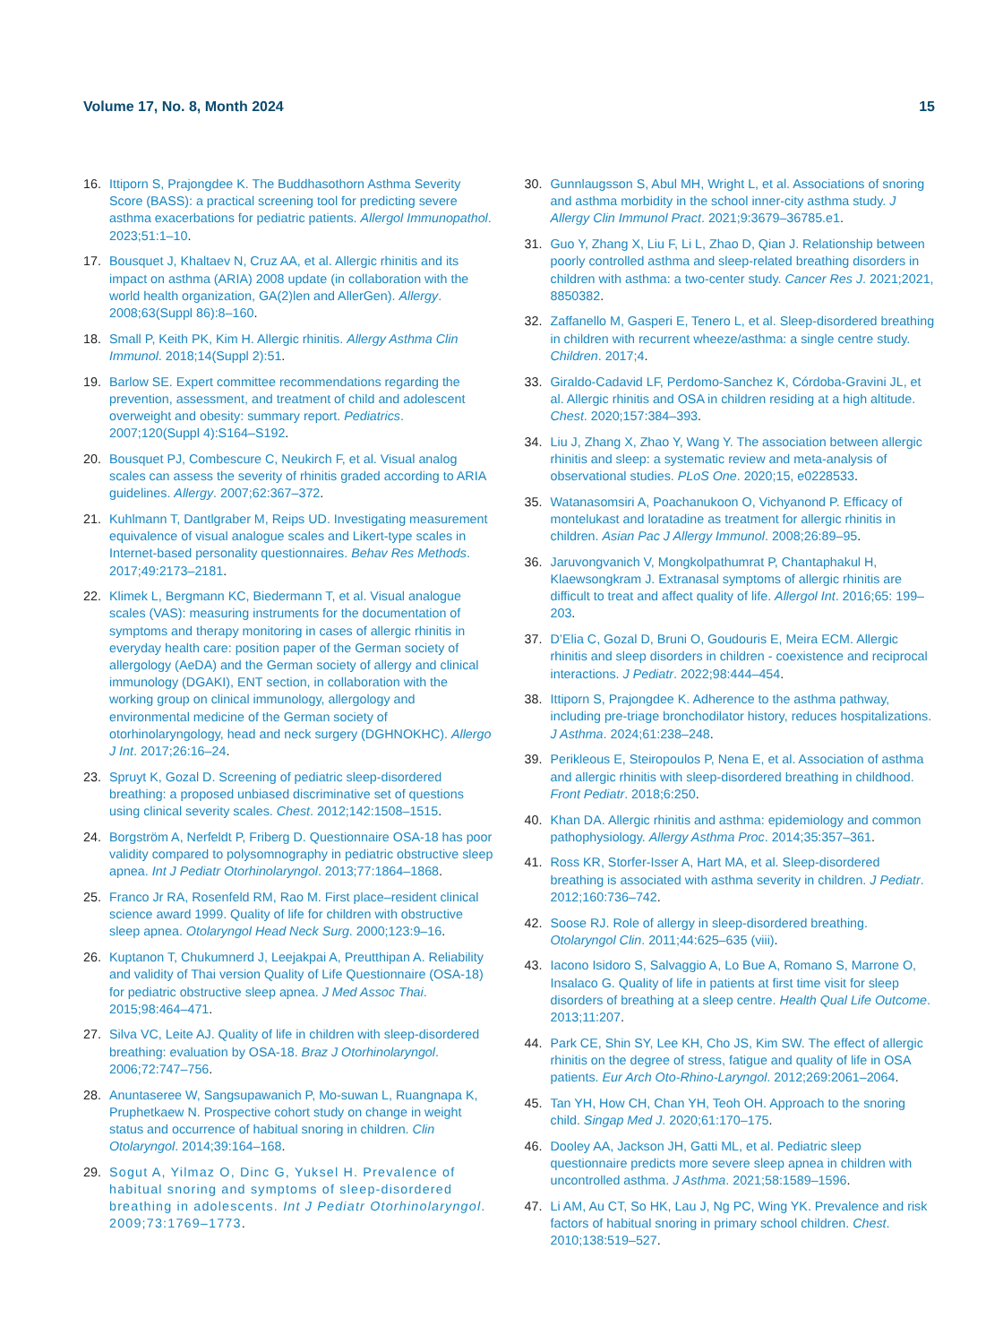Volume 17, No. 8, Month 2024 15
16. Ittiporn S, Prajongdee K. The Buddhasothorn Asthma Severity Score (BASS): a practical screening tool for predicting severe asthma exacerbations for pediatric patients. Allergol Immunopathol. 2023;51:1–10.
17. Bousquet J, Khaltaev N, Cruz AA, et al. Allergic rhinitis and its impact on asthma (ARIA) 2008 update (in collaboration with the world health organization, GA(2)len and AllerGen). Allergy. 2008;63(Suppl 86):8–160.
18. Small P, Keith PK, Kim H. Allergic rhinitis. Allergy Asthma Clin Immunol. 2018;14(Suppl 2):51.
19. Barlow SE. Expert committee recommendations regarding the prevention, assessment, and treatment of child and adolescent overweight and obesity: summary report. Pediatrics. 2007;120(Suppl 4):S164–S192.
20. Bousquet PJ, Combescure C, Neukirch F, et al. Visual analog scales can assess the severity of rhinitis graded according to ARIA guidelines. Allergy. 2007;62:367–372.
21. Kuhlmann T, Dantlgraber M, Reips UD. Investigating measurement equivalence of visual analogue scales and Likert-type scales in Internet-based personality questionnaires. Behav Res Methods. 2017;49:2173–2181.
22. Klimek L, Bergmann KC, Biedermann T, et al. Visual analogue scales (VAS): measuring instruments for the documentation of symptoms and therapy monitoring in cases of allergic rhinitis in everyday health care: position paper of the German society of allergology (AeDA) and the German society of allergy and clinical immunology (DGAKI), ENT section, in collaboration with the working group on clinical immunology, allergology and environmental medicine of the German society of otorhinolaryngology, head and neck surgery (DGHNOKHC). Allergo J Int. 2017;26:16–24.
23. Spruyt K, Gozal D. Screening of pediatric sleep-disordered breathing: a proposed unbiased discriminative set of questions using clinical severity scales. Chest. 2012;142:1508–1515.
24. Borgström A, Nerfeldt P, Friberg D. Questionnaire OSA-18 has poor validity compared to polysomnography in pediatric obstructive sleep apnea. Int J Pediatr Otorhinolaryngol. 2013;77:1864–1868.
25. Franco Jr RA, Rosenfeld RM, Rao M. First place–resident clinical science award 1999. Quality of life for children with obstructive sleep apnea. Otolaryngol Head Neck Surg. 2000;123:9–16.
26. Kuptanon T, Chukumnerd J, Leejakpai A, Preutthipan A. Reliability and validity of Thai version Quality of Life Questionnaire (OSA-18) for pediatric obstructive sleep apnea. J Med Assoc Thai. 2015;98:464–471.
27. Silva VC, Leite AJ. Quality of life in children with sleep-disordered breathing: evaluation by OSA-18. Braz J Otorhinolaryngol. 2006;72:747–756.
28. Anuntaseree W, Sangsupawanich P, Mo-suwan L, Ruangnapa K, Pruphetkaew N. Prospective cohort study on change in weight status and occurrence of habitual snoring in children. Clin Otolaryngol. 2014;39:164–168.
29. Sogut A, Yilmaz O, Dinc G, Yuksel H. Prevalence of habitual snoring and symptoms of sleep-disordered breathing in adolescents. Int J Pediatr Otorhinolaryngol. 2009;73:1769–1773.
30. Gunnlaugsson S, Abul MH, Wright L, et al. Associations of snoring and asthma morbidity in the school inner-city asthma study. J Allergy Clin Immunol Pract. 2021;9:3679–36785.e1.
31. Guo Y, Zhang X, Liu F, Li L, Zhao D, Qian J. Relationship between poorly controlled asthma and sleep-related breathing disorders in children with asthma: a two-center study. Cancer Res J. 2021;2021, 8850382.
32. Zaffanello M, Gasperi E, Tenero L, et al. Sleep-disordered breathing in children with recurrent wheeze/asthma: a single centre study. Children. 2017;4.
33. Giraldo-Cadavid LF, Perdomo-Sanchez K, Córdoba-Gravini JL, et al. Allergic rhinitis and OSA in children residing at a high altitude. Chest. 2020;157:384–393.
34. Liu J, Zhang X, Zhao Y, Wang Y. The association between allergic rhinitis and sleep: a systematic review and meta-analysis of observational studies. PLoS One. 2020;15, e0228533.
35. Watanasomsiri A, Poachanukoon O, Vichyanond P. Efficacy of montelukast and loratadine as treatment for allergic rhinitis in children. Asian Pac J Allergy Immunol. 2008;26:89–95.
36. Jaruvongvanich V, Mongkolpathumrat P, Chantaphakul H, Klaewsongkram J. Extranasal symptoms of allergic rhinitis are difficult to treat and affect quality of life. Allergol Int. 2016;65: 199–203.
37. D’Elia C, Gozal D, Bruni O, Goudouris E, Meira ECM. Allergic rhinitis and sleep disorders in children - coexistence and reciprocal interactions. J Pediatr. 2022;98:444–454.
38. Ittiporn S, Prajongdee K. Adherence to the asthma pathway, including pre-triage bronchodilator history, reduces hospitalizations. J Asthma. 2024;61:238–248.
39. Perikleous E, Steiropoulos P, Nena E, et al. Association of asthma and allergic rhinitis with sleep-disordered breathing in childhood. Front Pediatr. 2018;6:250.
40. Khan DA. Allergic rhinitis and asthma: epidemiology and common pathophysiology. Allergy Asthma Proc. 2014;35:357–361.
41. Ross KR, Storfer-Isser A, Hart MA, et al. Sleep-disordered breathing is associated with asthma severity in children. J Pediatr. 2012;160:736–742.
42. Soose RJ. Role of allergy in sleep-disordered breathing. Otolaryngol Clin. 2011;44:625–635 (viii).
43. Iacono Isidoro S, Salvaggio A, Lo Bue A, Romano S, Marrone O, Insalaco G. Quality of life in patients at first time visit for sleep disorders of breathing at a sleep centre. Health Qual Life Outcome. 2013;11:207.
44. Park CE, Shin SY, Lee KH, Cho JS, Kim SW. The effect of allergic rhinitis on the degree of stress, fatigue and quality of life in OSA patients. Eur Arch Oto-Rhino-Laryngol. 2012;269:2061–2064.
45. Tan YH, How CH, Chan YH, Teoh OH. Approach to the snoring child. Singap Med J. 2020;61:170–175.
46. Dooley AA, Jackson JH, Gatti ML, et al. Pediatric sleep questionnaire predicts more severe sleep apnea in children with uncontrolled asthma. J Asthma. 2021;58:1589–1596.
47. Li AM, Au CT, So HK, Lau J, Ng PC, Wing YK. Prevalence and risk factors of habitual snoring in primary school children. Chest. 2010;138:519–527.